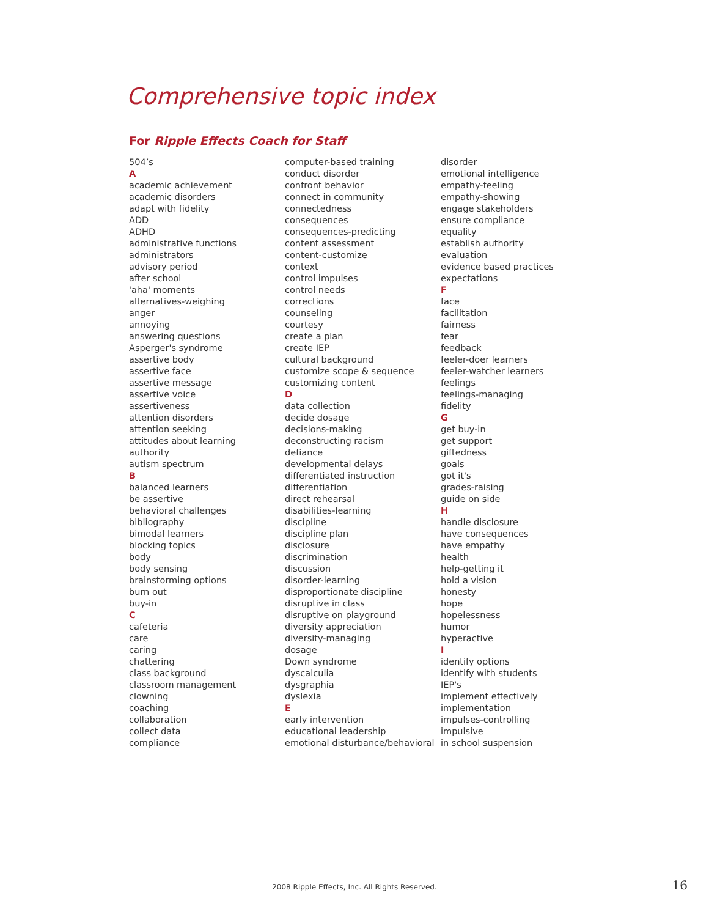Comprehensive topic index
For Ripple Effects Coach for Staff
504’s
A
academic achievement
academic disorders
adapt with fidelity
ADD
ADHD
administrative functions
administrators
advisory period
after school
'aha' moments
alternatives-weighing
anger
annoying
answering questions
Asperger's syndrome
assertive body
assertive face
assertive message
assertive voice
assertiveness
attention disorders
attention seeking
attitudes about learning
authority
autism spectrum
B
balanced learners
be assertive
behavioral challenges
bibliography
bimodal learners
blocking topics
body
body sensing
brainstorming options
burn out
buy-in
C
cafeteria
care
caring
chattering
class background
classroom management
clowning
coaching
collaboration
collect data
compliance
computer-based training
conduct disorder
confront behavior
connect in community
connectedness
consequences
consequences-predicting
content assessment
content-customize
context
control impulses
control needs
corrections
counseling
courtesy
create a plan
create IEP
cultural background
customize scope & sequence
customizing content
D
data collection
decide dosage
decisions-making
deconstructing racism
defiance
developmental delays
differentiated instruction
differentiation
direct rehearsal
disabilities-learning
discipline
discipline plan
disclosure
discrimination
discussion
disorder-learning
disproportionate discipline
disruptive in class
disruptive on playground
diversity appreciation
diversity-managing
dosage
Down syndrome
dyscalculia
dysgraphia
dyslexia
E
early intervention
educational leadership
emotional disturbance/behavioral
disorder
emotional intelligence
empathy-feeling
empathy-showing
engage stakeholders
ensure compliance
equality
establish authority
evaluation
evidence based practices
expectations
F
face
facilitation
fairness
fear
feedback
feeler-doer learners
feeler-watcher learners
feelings
feelings-managing
fidelity
G
get buy-in
get support
giftedness
goals
got it's
grades-raising
guide on side
H
handle disclosure
have consequences
have empathy
health
help-getting it
hold a vision
honesty
hope
hopelessness
humor
hyperactive
I
identify options
identify with students
IEP's
implement effectively
implementation
impulses-controlling
impulsive
in school suspension
2008 Ripple Effects, Inc. All Rights Reserved. 16